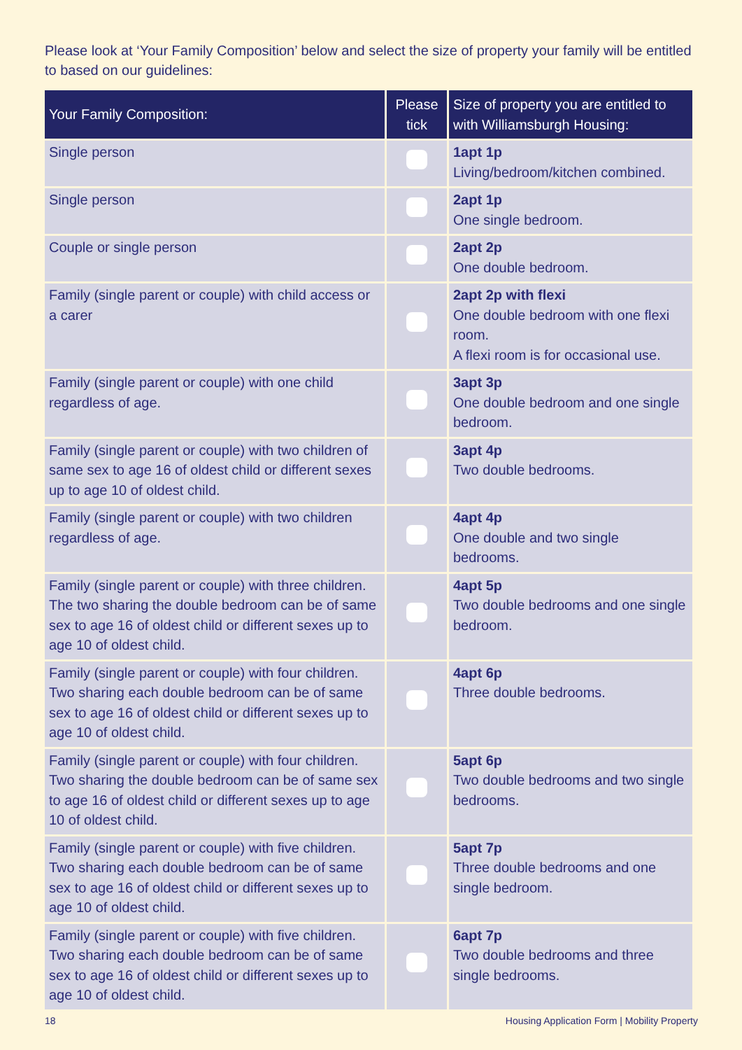Please look at ‘Your Family Composition’ below and select the size of property your family will be entitled to based on our guidelines:
| Your Family Composition: | Please tick | Size of property you are entitled to with Williamsburgh Housing: |
| --- | --- | --- |
| Single person | | 1apt 1p Living/bedroom/kitchen combined. |
| Single person | | 2apt 1p One single bedroom. |
| Couple or single person | | 2apt 2p One double bedroom. |
| Family (single parent or couple) with child access or a carer | | 2apt 2p with flexi One double bedroom with one flexi room. A flexi room is for occasional use. |
| Family (single parent or couple) with one child regardless of age. | | 3apt 3p One double bedroom and one single bedroom. |
| Family (single parent or couple) with two children of same sex to age 16 of oldest child or different sexes up to age 10 of oldest child. | | 3apt 4p Two double bedrooms. |
| Family (single parent or couple) with two children regardless of age. | | 4apt 4p One double and two single bedrooms. |
| Family (single parent or couple) with three children. The two sharing the double bedroom can be of same sex to age 16 of oldest child or different sexes up to age 10 of oldest child. | | 4apt 5p Two double bedrooms and one single bedroom. |
| Family (single parent or couple) with four children. Two sharing each double bedroom can be of same sex to age 16 of oldest child or different sexes up to age 10 of oldest child. | | 4apt 6p Three double bedrooms. |
| Family (single parent or couple) with four children. Two sharing the double bedroom can be of same sex to age 16 of oldest child or different sexes up to age 10 of oldest child. | | 5apt 6p Two double bedrooms and two single bedrooms. |
| Family (single parent or couple) with five children. Two sharing each double bedroom can be of same sex to age 16 of oldest child or different sexes up to age 10 of oldest child. | | 5apt 7p Three double bedrooms and one single bedroom. |
| Family (single parent or couple) with five children. Two sharing each double bedroom can be of same sex to age 16 of oldest child or different sexes up to age 10 of oldest child. | | 6apt 7p Two double bedrooms and three single bedrooms. |
18 Housing Application Form | Mobility Property